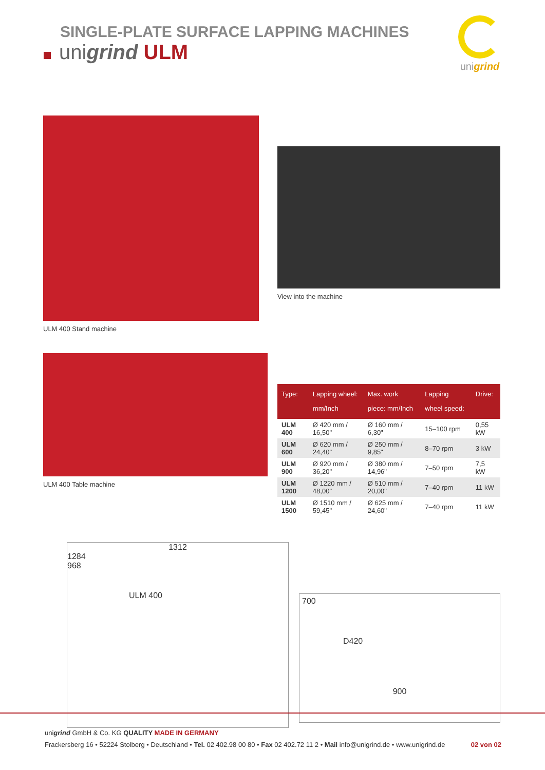SINGLE-PLATE SURFACE LAPPING MACHINES
unigrind ULM
unigrind
ULM 400 Stand machine
View into the machine
ULM 400 Table machine
| Type: | Lapping wheel: mm/Inch | Max. work piece: mm/Inch | Lapping wheel speed: | Drive: |
| --- | --- | --- | --- | --- |
| ULM 400 | Ø 420 mm / 16,50" | Ø 160 mm / 6,30" | 15–100 rpm | 0,55 kW |
| ULM 600 | Ø 620 mm / 24,40" | Ø 250 mm / 9,85" | 8–70 rpm | 3 kW |
| ULM 900 | Ø 920 mm / 36,20" | Ø 380 mm / 14,96" | 7–50 rpm | 7,5 kW |
| ULM 1200 | Ø 1220 mm / 48,00" | Ø 510 mm / 20,00" | 7–40 rpm | 11 kW |
| ULM 1500 | Ø 1510 mm / 59,45" | Ø 625 mm / 24,60" | 7–40 rpm | 11 kW |
1312
1284
968
ULM 400
700
D420
900
unigrind GmbH & Co. KG QUALITY MADE IN GERMANY
Frackersberg 16 • 52224 Stolberg • Deutschland • Tel. 02 402.98 00 80 • Fax 02 402.72 11 2 • Mail info@unigrind.de • www.unigrind.de 02 von 02